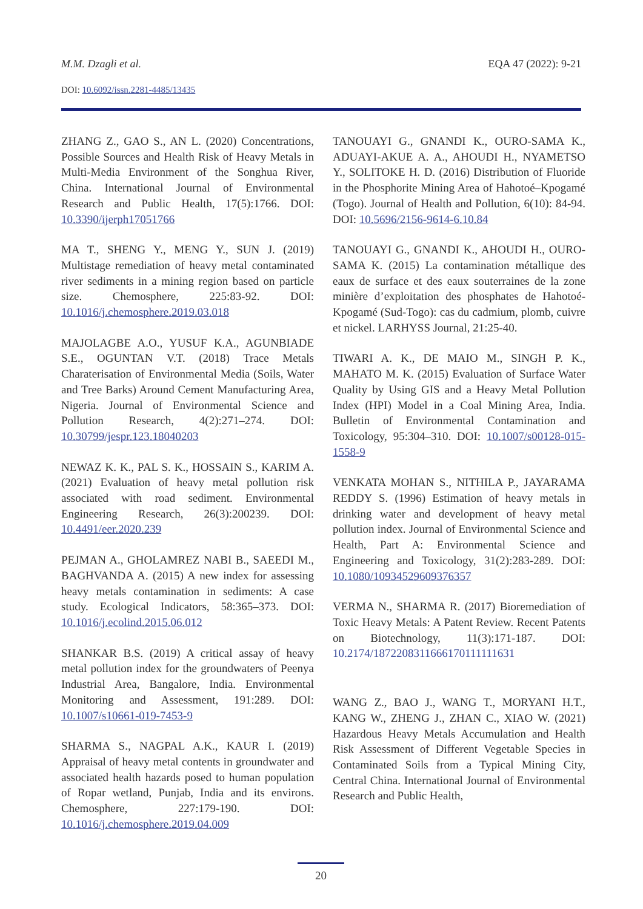M.M. Dzagli et al. EQA 47 (2022): 9-21
DOI: 10.6092/issn.2281-4485/13435
ZHANG Z., GAO S., AN L. (2020) Concentrations, Possible Sources and Health Risk of Heavy Metals in Multi-Media Environment of the Songhua River, China. International Journal of Environmental Research and Public Health, 17(5):1766. DOI: 10.3390/ijerph17051766
MA T., SHENG Y., MENG Y., SUN J. (2019) Multistage remediation of heavy metal contaminated river sediments in a mining region based on particle size. Chemosphere, 225:83-92. DOI: 10.1016/j.chemosphere.2019.03.018
MAJOLAGBE A.O., YUSUF K.A., AGUNBIADE S.E., OGUNTAN V.T. (2018) Trace Metals Charaterisation of Environmental Media (Soils, Water and Tree Barks) Around Cement Manufacturing Area, Nigeria. Journal of Environmental Science and Pollution Research, 4(2):271–274. DOI: 10.30799/jespr.123.18040203
NEWAZ K. K., PAL S. K., HOSSAIN S., KARIM A. (2021) Evaluation of heavy metal pollution risk associated with road sediment. Environmental Engineering Research, 26(3):200239. DOI: 10.4491/eer.2020.239
PEJMAN A., GHOLAMREZ NABI B., SAEEDI M., BAGHVANDA A. (2015) A new index for assessing heavy metals contamination in sediments: A case study. Ecological Indicators, 58:365–373. DOI: 10.1016/j.ecolind.2015.06.012
SHANKAR B.S. (2019) A critical assay of heavy metal pollution index for the groundwaters of Peenya Industrial Area, Bangalore, India. Environmental Monitoring and Assessment, 191:289. DOI: 10.1007/s10661-019-7453-9
SHARMA S., NAGPAL A.K., KAUR I. (2019) Appraisal of heavy metal contents in groundwater and associated health hazards posed to human population of Ropar wetland, Punjab, India and its environs. Chemosphere, 227:179-190. DOI: 10.1016/j.chemosphere.2019.04.009
TANOUAYI G., GNANDI K., OURO-SAMA K., ADUAYI-AKUE A. A., AHOUDI H., NYAMETSO Y., SOLITOKE H. D. (2016) Distribution of Fluoride in the Phosphorite Mining Area of Hahotoé–Kpogamé (Togo). Journal of Health and Pollution, 6(10): 84-94. DOI: 10.5696/2156-9614-6.10.84
TANOUAYI G., GNANDI K., AHOUDI H., OURO-SAMA K. (2015) La contamination métallique des eaux de surface et des eaux souterraines de la zone minière d’exploitation des phosphates de Hahotoé-Kpogamé (Sud-Togo): cas du cadmium, plomb, cuivre et nickel. LARHYSS Journal, 21:25-40.
TIWARI A. K., DE MAIO M., SINGH P. K., MAHATO M. K. (2015) Evaluation of Surface Water Quality by Using GIS and a Heavy Metal Pollution Index (HPI) Model in a Coal Mining Area, India. Bulletin of Environmental Contamination and Toxicology, 95:304–310. DOI: 10.1007/s00128-015-1558-9
VENKATA MOHAN S., NITHILA P., JAYARAMA REDDY S. (1996) Estimation of heavy metals in drinking water and development of heavy metal pollution index. Journal of Environmental Science and Health, Part A: Environmental Science and Engineering and Toxicology, 31(2):283-289. DOI: 10.1080/10934529609376357
VERMA N., SHARMA R. (2017) Bioremediation of Toxic Heavy Metals: A Patent Review. Recent Patents on Biotechnology, 11(3):171-187. DOI: 10.2174/1872208311666170111111631
WANG Z., BAO J., WANG T., MORYANI H.T., KANG W., ZHENG J., ZHAN C., XIAO W. (2021) Hazardous Heavy Metals Accumulation and Health Risk Assessment of Different Vegetable Species in Contaminated Soils from a Typical Mining City, Central China. International Journal of Environmental Research and Public Health,
20